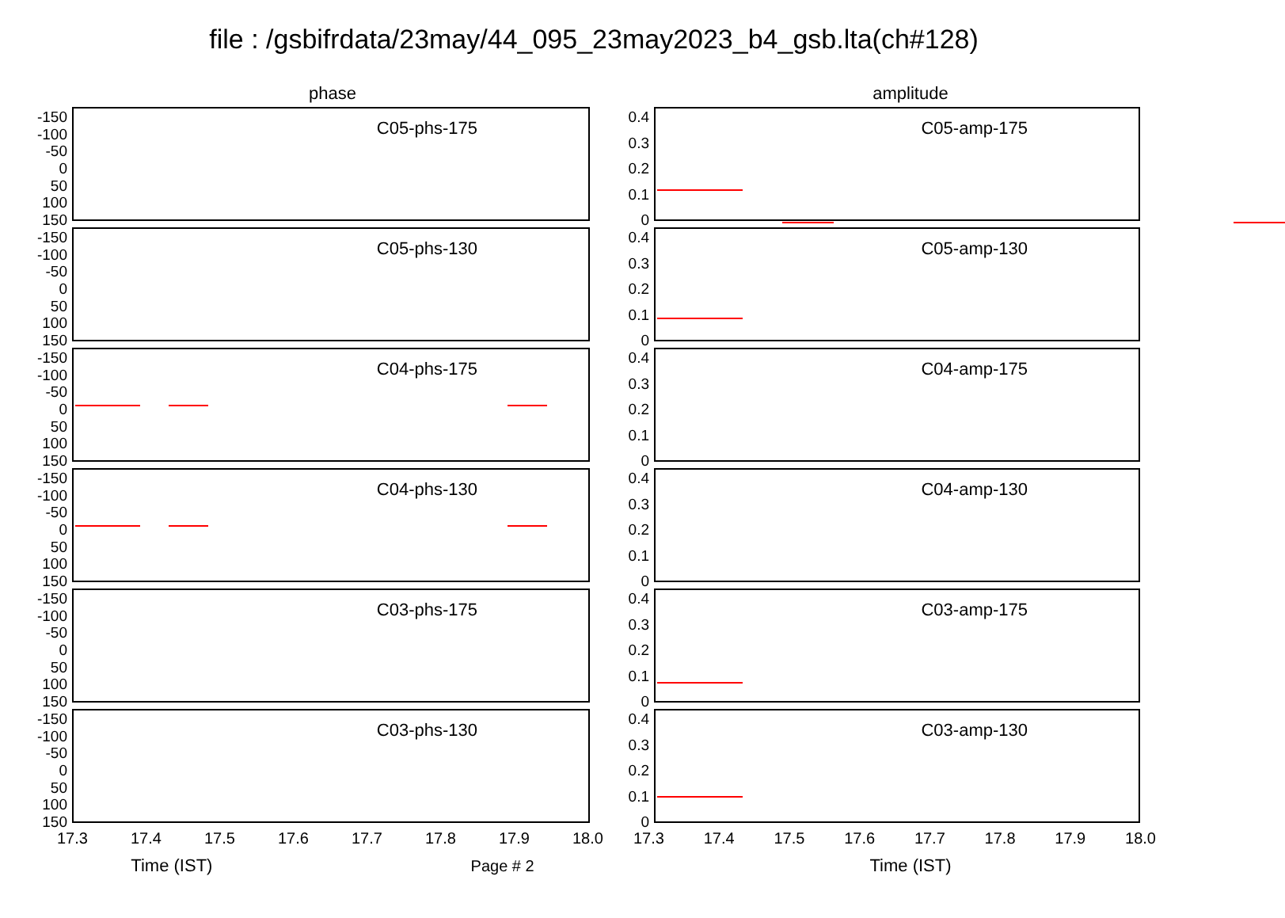file : /gsbifrdata/23may/44_095_23may2023_b4_gsb.lta(ch#128)
phase
-150
-100
-50
0
50
100
150
C05-phs-175
-150
-100
-50
0
50
100
150
C05-phs-130
-150
-100
-50
0
50
100
150
C04-phs-175
-150
-100
-50
0
50
100
150
C04-phs-130
-150
-100
-50
0
50
100
150
C03-phs-175
-150
-100
-50
0
50
100
150
C03-phs-130
17.3 17.4 17.5 17.6 17.7 17.8 17.9 18.0
Time (IST) Page # 2
amplitude
0.4
0.3
0.2
0.1
0
C05-amp-175
0.4
0.3
0.2
0.1
0
C05-amp-130
0.4
0.3
0.2
0.1
0
C04-amp-175
0.4
0.3
0.2
0.1
0
C04-amp-130
0.4
0.3
0.2
0.1
0
C03-amp-175
0.4
0.3
0.2
0.1
0
C03-amp-130
17.3 17.4 17.5 17.6 17.7 17.8 17.9 18.0
Time (IST)